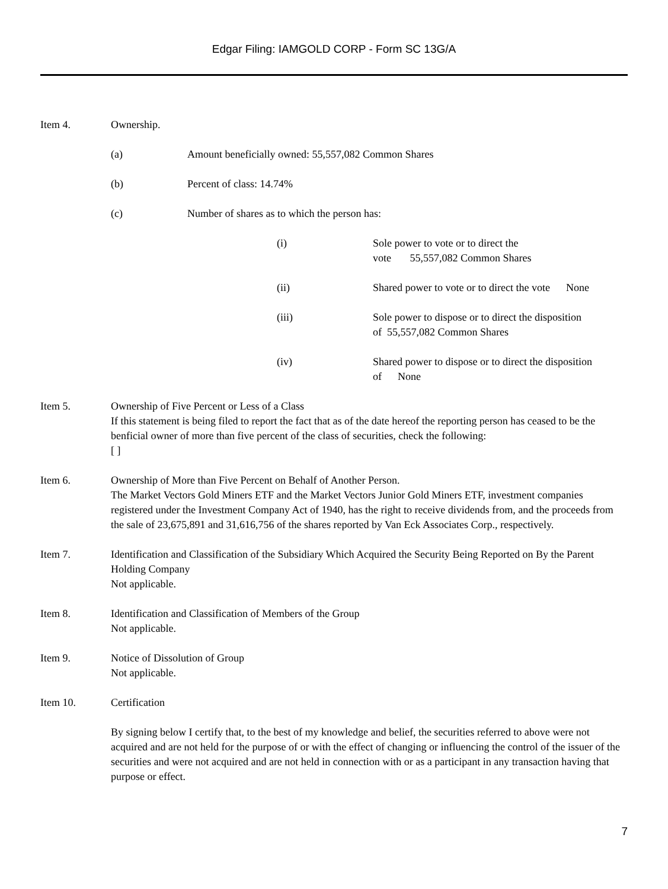Edgar Filing: IAMGOLD CORP - Form SC 13G/A
Item 4. Ownership.
(a) Amount beneficially owned: 55,557,082 Common Shares
(b) Percent of class: 14.74%
(c) Number of shares as to which the person has:
(i) Sole power to vote or to direct the
vote 55,557,082 Common Shares
(ii) Shared power to vote or to direct the vote None
(iii) Sole power to dispose or to direct the disposition
of 55,557,082 Common Shares
(iv) Shared power to dispose or to direct the disposition
of None
Item 5. Ownership of Five Percent or Less of a Class
If this statement is being filed to report the fact that as of the date hereof the reporting person has ceased to be the benficial owner of more than five percent of the class of securities, check the following:
[ ]
Item 6. Ownership of More than Five Percent on Behalf of Another Person.
The Market Vectors Gold Miners ETF and the Market Vectors Junior Gold Miners ETF, investment companies registered under the Investment Company Act of 1940, has the right to receive dividends from, and the proceeds from the sale of 23,675,891 and 31,616,756 of the shares reported by Van Eck Associates Corp., respectively.
Item 7. Identification and Classification of the Subsidiary Which Acquired the Security Being Reported on By the Parent Holding Company
Not applicable.
Item 8. Identification and Classification of Members of the Group
Not applicable.
Item 9. Notice of Dissolution of Group
Not applicable.
Item 10. Certification
By signing below I certify that, to the best of my knowledge and belief, the securities referred to above were not acquired and are not held for the purpose of or with the effect of changing or influencing the control of the issuer of the securities and were not acquired and are not held in connection with or as a participant in any transaction having that purpose or effect.
7